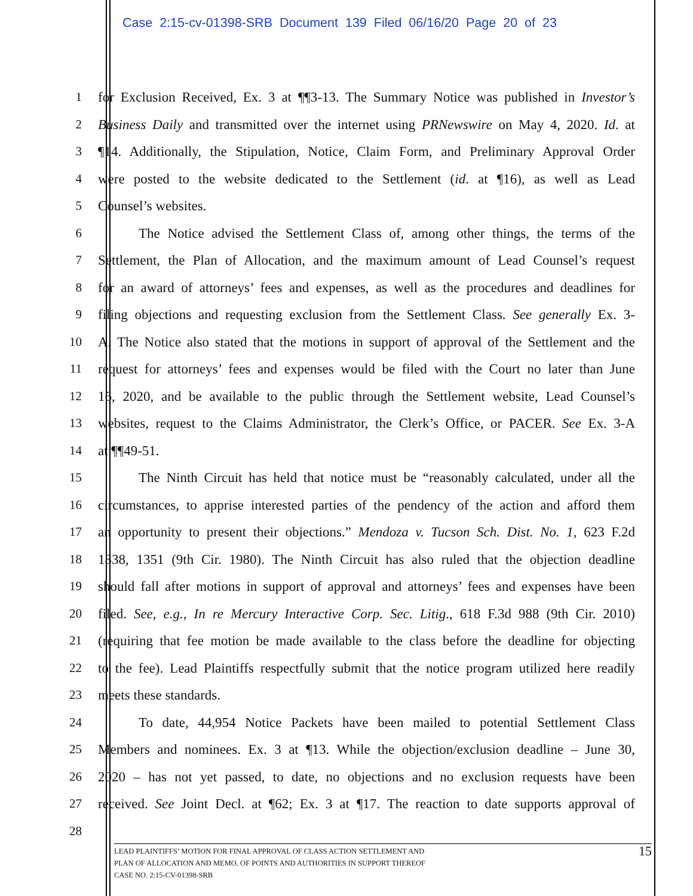Case 2:15-cv-01398-SRB Document 139 Filed 06/16/20 Page 20 of 23
1 for Exclusion Received, Ex. 3 at ¶¶3-13. The Summary Notice was published in Investor’s
2 Business Daily and transmitted over the internet using PRNewswire on May 4, 2020. Id. at
3 ¶14. Additionally, the Stipulation, Notice, Claim Form, and Preliminary Approval Order
4 were posted to the website dedicated to the Settlement (id. at ¶16), as well as Lead
5 Counsel’s websites.
6 The Notice advised the Settlement Class of, among other things, the terms of the
7 Settlement, the Plan of Allocation, and the maximum amount of Lead Counsel’s request
8 for an award of attorneys’ fees and expenses, as well as the procedures and deadlines for
9 filing objections and requesting exclusion from the Settlement Class. See generally Ex. 3-
10 A. The Notice also stated that the motions in support of approval of the Settlement and the
11 request for attorneys’ fees and expenses would be filed with the Court no later than June
12 16, 2020, and be available to the public through the Settlement website, Lead Counsel’s
13 websites, request to the Claims Administrator, the Clerk’s Office, or PACER. See Ex. 3-A
14 at ¶¶49-51.
15 The Ninth Circuit has held that notice must be “reasonably calculated, under all the
16 circumstances, to apprise interested parties of the pendency of the action and afford them
17 an opportunity to present their objections.” Mendoza v. Tucson Sch. Dist. No. 1, 623 F.2d
18 1338, 1351 (9th Cir. 1980). The Ninth Circuit has also ruled that the objection deadline
19 should fall after motions in support of approval and attorneys’ fees and expenses have been
20 filed. See, e.g., In re Mercury Interactive Corp. Sec. Litig., 618 F.3d 988 (9th Cir. 2010)
21 (requiring that fee motion be made available to the class before the deadline for objecting
22 to the fee). Lead Plaintiffs respectfully submit that the notice program utilized here readily
23 meets these standards.
24 To date, 44,954 Notice Packets have been mailed to potential Settlement Class
25 Members and nominees. Ex. 3 at ¶13. While the objection/exclusion deadline – June 30,
26 2020 – has not yet passed, to date, no objections and no exclusion requests have been
27 received. See Joint Decl. at ¶62; Ex. 3 at ¶17. The reaction to date supports approval of
28
15 LEAD PLAINTIFFS’ MOTION FOR FINAL APPROVAL OF CLASS ACTION SETTLEMENT AND
PLAN OF ALLOCATION AND MEMO. OF POINTS AND AUTHORITIES IN SUPPORT THEREOF
CASE NO. 2:15-CV-01398-SRB